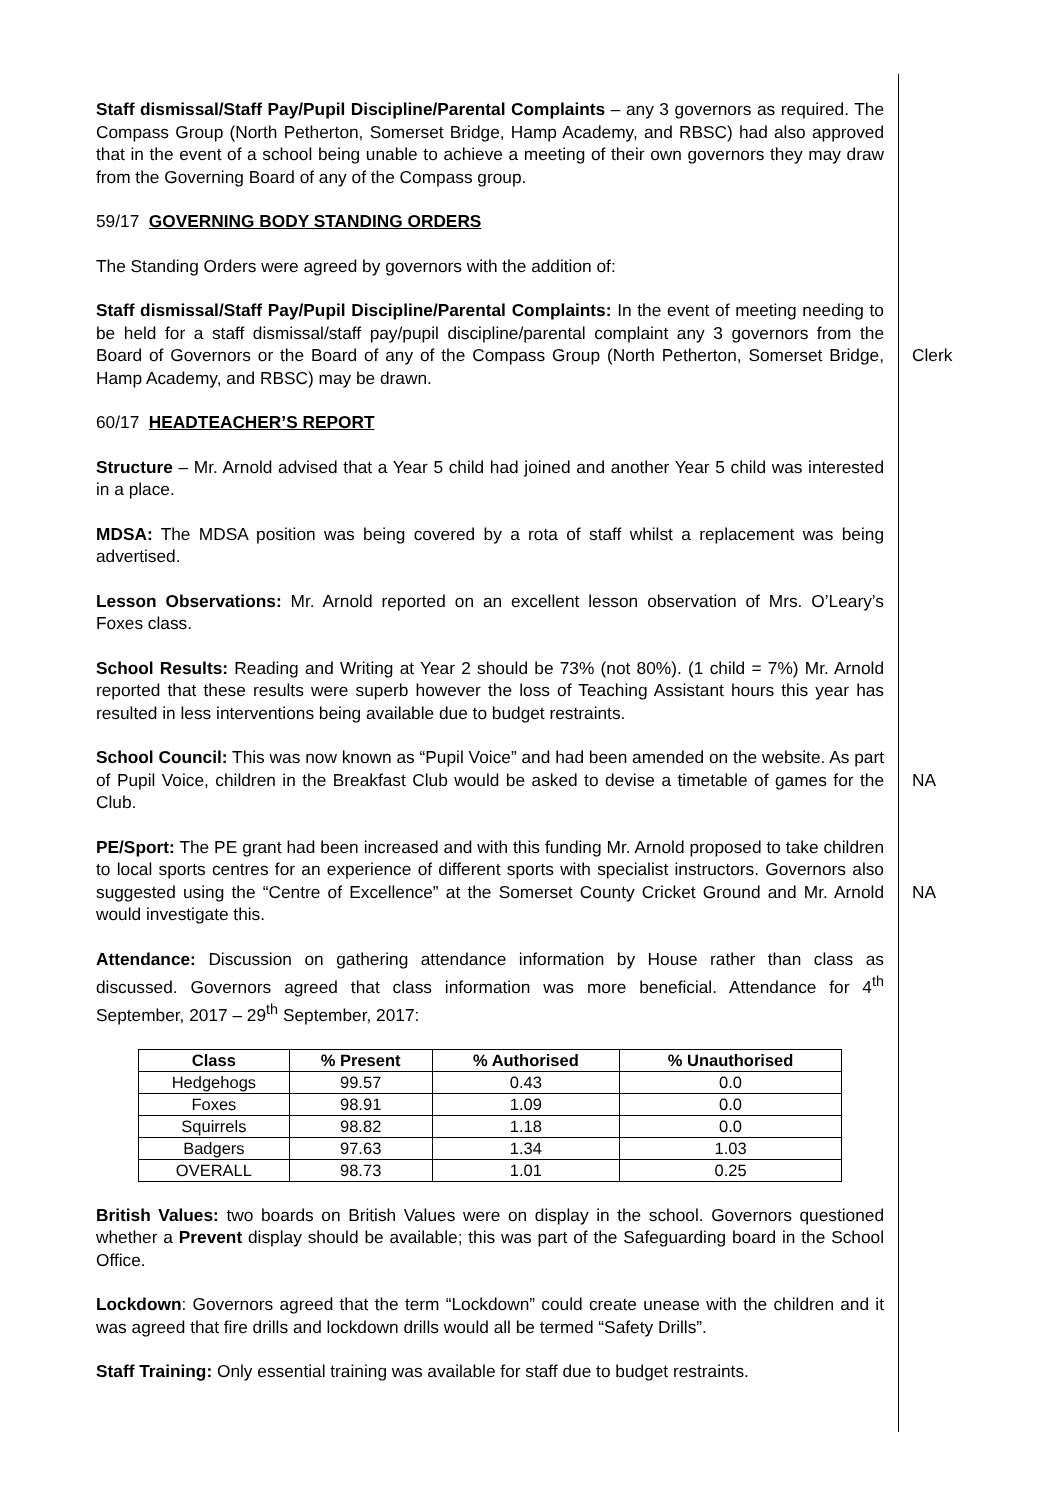Staff dismissal/Staff Pay/Pupil Discipline/Parental Complaints – any 3 governors as required. The Compass Group (North Petherton, Somerset Bridge, Hamp Academy, and RBSC) had also approved that in the event of a school being unable to achieve a meeting of their own governors they may draw from the Governing Board of any of the Compass group.
59/17 GOVERNING BODY STANDING ORDERS
The Standing Orders were agreed by governors with the addition of:
Staff dismissal/Staff Pay/Pupil Discipline/Parental Complaints: In the event of meeting needing to be held for a staff dismissal/staff pay/pupil discipline/parental complaint any 3 governors from the Board of Governors or the Board of any of the Compass Group (North Petherton, Somerset Bridge, Hamp Academy, and RBSC) may be drawn.
Clerk
60/17 HEADTEACHER’S REPORT
Structure – Mr. Arnold advised that a Year 5 child had joined and another Year 5 child was interested in a place.
MDSA: The MDSA position was being covered by a rota of staff whilst a replacement was being advertised.
Lesson Observations: Mr. Arnold reported on an excellent lesson observation of Mrs. O’Leary’s Foxes class.
School Results: Reading and Writing at Year 2 should be 73% (not 80%). (1 child = 7%) Mr. Arnold reported that these results were superb however the loss of Teaching Assistant hours this year has resulted in less interventions being available due to budget restraints.
School Council: This was now known as “Pupil Voice” and had been amended on the website. As part of Pupil Voice, children in the Breakfast Club would be asked to devise a timetable of games for the Club.
NA
PE/Sport: The PE grant had been increased and with this funding Mr. Arnold proposed to take children to local sports centres for an experience of different sports with specialist instructors. Governors also suggested using the “Centre of Excellence” at the Somerset County Cricket Ground and Mr. Arnold would investigate this.
NA
Attendance: Discussion on gathering attendance information by House rather than class as discussed. Governors agreed that class information was more beneficial. Attendance for 4<sup>th</sup> September, 2017 – 29<sup>th</sup> September, 2017:
| Class | % Present | % Authorised | % Unauthorised |
| --- | --- | --- | --- |
| Hedgehogs | 99.57 | 0.43 | 0.0 |
| Foxes | 98.91 | 1.09 | 0.0 |
| Squirrels | 98.82 | 1.18 | 0.0 |
| Badgers | 97.63 | 1.34 | 1.03 |
| OVERALL | 98.73 | 1.01 | 0.25 |
British Values: two boards on British Values were on display in the school. Governors questioned whether a Prevent display should be available; this was part of the Safeguarding board in the School Office.
Lockdown: Governors agreed that the term “Lockdown” could create unease with the children and it was agreed that fire drills and lockdown drills would all be termed “Safety Drills”.
Staff Training: Only essential training was available for staff due to budget restraints.